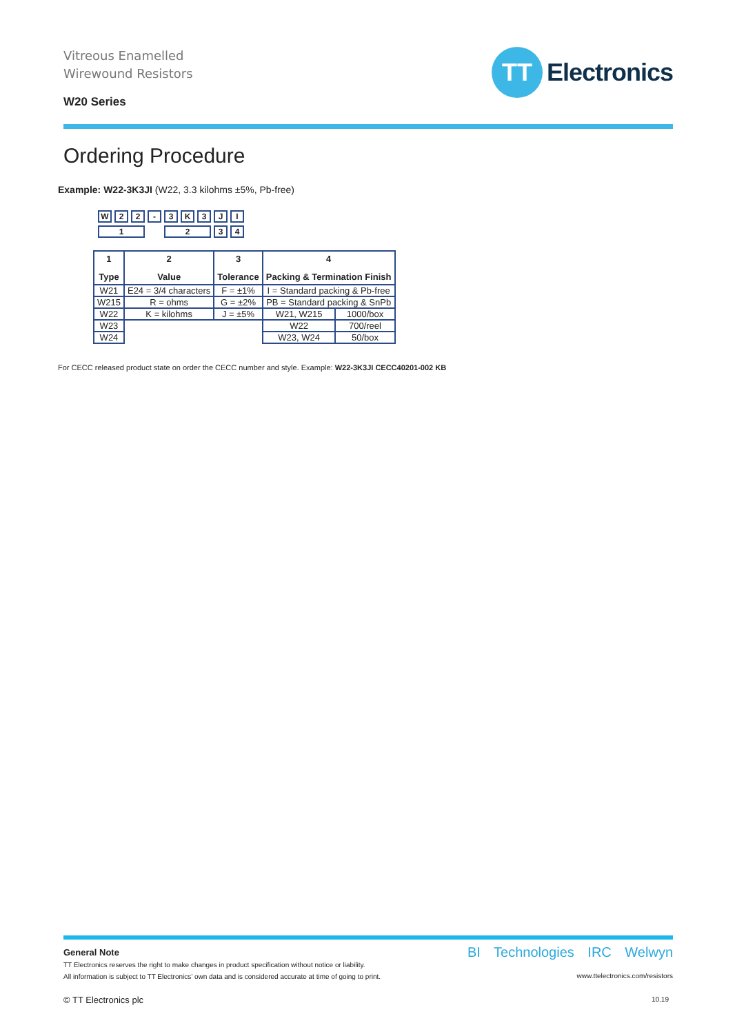Vitreous Enamelled
Wirewound Resistors
W20 Series
TT
Electronics
Ordering Procedure
Example: W22-3K3JI (W22, 3.3 kilohms ±5%, Pb-free)
| W | 2 | 2 | - | 3 | K | 3 | J | I |
| 1 | | | | 2 | | | 3 | 4 |
| 1 Type | 2 Value | 3 Tolerance | 4 Packing & Termination Finish | |
| --- | --- | --- | --- | --- |
| W21 | E24 = 3/4 characters | F = ±1% | I = Standard packing & Pb-free | |
| W215 | R = ohms | G = ±2% | PB = Standard packing & SnPb | |
| W22 | K = kilohms | J = ±5% | W21, W215 | 1000/box |
| W23 | | | W22 | 700/reel |
| W24 | | | W23, W24 | 50/box |
For CECC released product state on order the CECC number and style. Example: W22-3K3JI CECC40201-002 KB
General Note
TT Electronics reserves the right to make changes in product specification without notice or liability.
All information is subject to TT Electronics’ own data and is considered accurate at time of going to print.
© TT Electronics plc
BI Technologies IRC Welwyn
www.ttelectronics.com/resistors
10.19